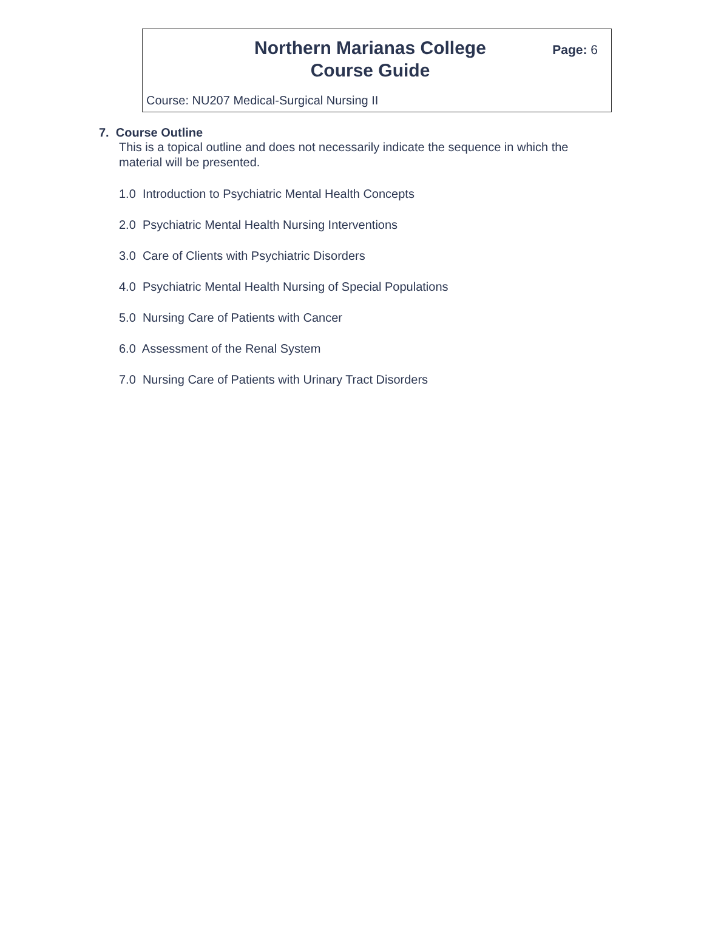Northern Marianas College
Course Guide
Page: 6
Course: NU207 Medical-Surgical Nursing II
7. Course Outline
This is a topical outline and does not necessarily indicate the sequence in which the material will be presented.
1.0 Introduction to Psychiatric Mental Health Concepts
2.0 Psychiatric Mental Health Nursing Interventions
3.0 Care of Clients with Psychiatric Disorders
4.0 Psychiatric Mental Health Nursing of Special Populations
5.0 Nursing Care of Patients with Cancer
6.0 Assessment of the Renal System
7.0 Nursing Care of Patients with Urinary Tract Disorders